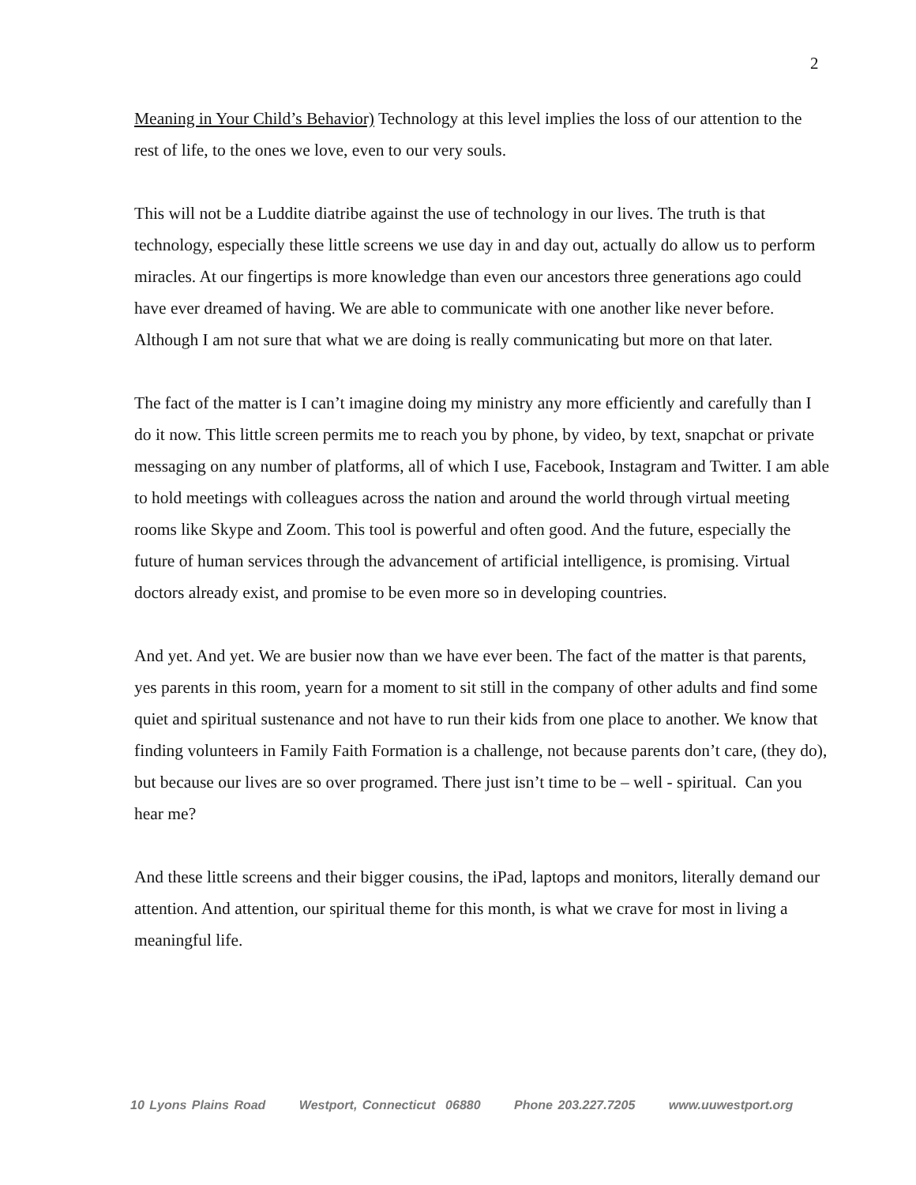2
Meaning in Your Child’s Behavior) Technology at this level implies the loss of our attention to the rest of life, to the ones we love, even to our very souls.
This will not be a Luddite diatribe against the use of technology in our lives. The truth is that technology, especially these little screens we use day in and day out, actually do allow us to perform miracles. At our fingertips is more knowledge than even our ancestors three generations ago could have ever dreamed of having. We are able to communicate with one another like never before. Although I am not sure that what we are doing is really communicating but more on that later.
The fact of the matter is I can’t imagine doing my ministry any more efficiently and carefully than I do it now. This little screen permits me to reach you by phone, by video, by text, snapchat or private messaging on any number of platforms, all of which I use, Facebook, Instagram and Twitter. I am able to hold meetings with colleagues across the nation and around the world through virtual meeting rooms like Skype and Zoom. This tool is powerful and often good. And the future, especially the future of human services through the advancement of artificial intelligence, is promising. Virtual doctors already exist, and promise to be even more so in developing countries.
And yet. And yet. We are busier now than we have ever been. The fact of the matter is that parents, yes parents in this room, yearn for a moment to sit still in the company of other adults and find some quiet and spiritual sustenance and not have to run their kids from one place to another. We know that finding volunteers in Family Faith Formation is a challenge, not because parents don’t care, (they do), but because our lives are so over programed. There just isn’t time to be – well - spiritual. Can you hear me?
And these little screens and their bigger cousins, the iPad, laptops and monitors, literally demand our attention. And attention, our spiritual theme for this month, is what we crave for most in living a meaningful life.
10 Lyons Plains Road Westport, Connecticut 06880 Phone 203.227.7205 www.uuwestport.org